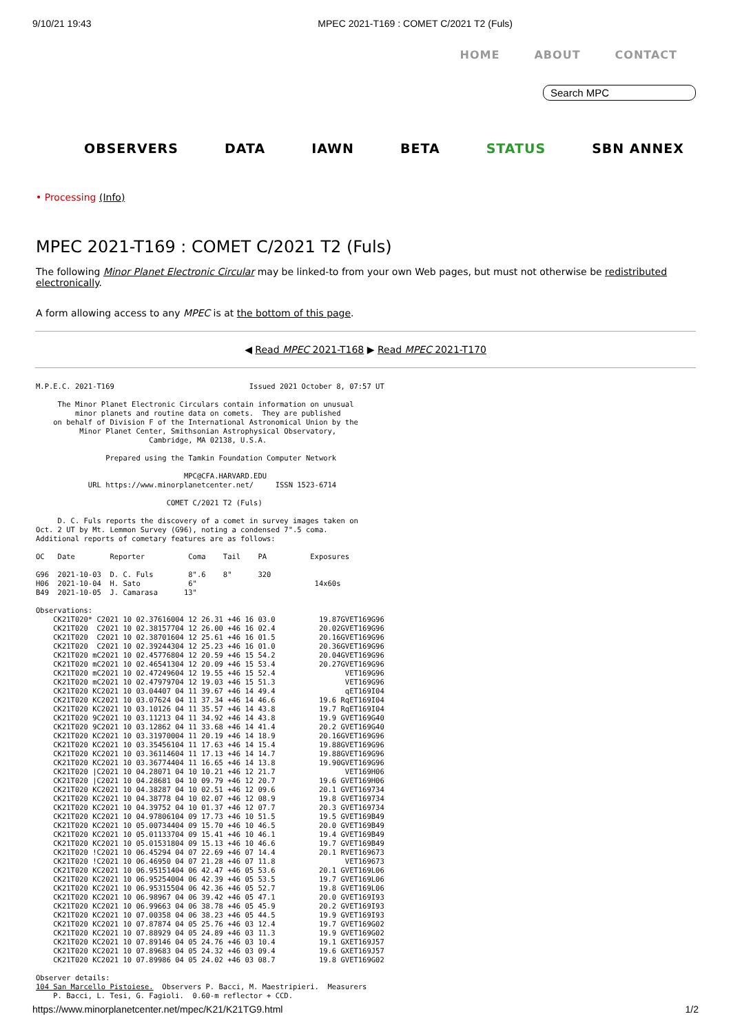9/10/21 19:43 MPEC 2021-T169 : COMET C/2021 T2 (Fuls)
HOME ABOUT CONTACT
Search MPC
OBSERVERS DATA IAWN BETA STATUS SBN ANNEX
• Processing (Info)
MPEC 2021-T169 : COMET C/2021 T2 (Fuls)
The following Minor Planet Electronic Circular may be linked-to from your own Web pages, but must not otherwise be redistributed electronically.
A form allowing access to any MPEC is at the bottom of this page.
◀ Read MPEC 2021-T168 ▶ Read MPEC 2021-T170
M.P.E.C. 2021-T169                               Issued 2021 October 8, 07:57 UT

     The Minor Planet Electronic Circulars contain information on unusual
         minor planets and routine data on comets.  They are published
    on behalf of Division F of the International Astronomical Union by the
          Minor Planet Center, Smithsonian Astrophysical Observatory,
                          Cambridge, MA 02138, U.S.A.

                Prepared using the Tamkin Foundation Computer Network

                                  MPC@CFA.HARVARD.EDU
            URL https://www.minorplanetcenter.net/     ISSN 1523-6714

                              COMET C/2021 T2 (Fuls)

     D. C. Fuls reports the discovery of a comet in survey images taken on
Oct. 2 UT by Mt. Lemmon Survey (G96), noting a condensed 7".5 coma.
Additional reports of cometary features are as follows:

OC   Date        Reporter          Coma    Tail    PA          Exposures

G96  2021-10-03  D. C. Fuls        8".6    8"      320
H06  2021-10-04  H. Sato           6"                           14x60s
B49  2021-10-05  J. Camarasa      13"

Observations:
    CK21T020* C2021 10 02.37616004 12 26.31 +46 16 03.0          19.87GVET169G96
    CK21T020  C2021 10 02.38157704 12 26.00 +46 16 02.4          20.02GVET169G96
    CK21T020  C2021 10 02.38701604 12 25.61 +46 16 01.5          20.16GVET169G96
    CK21T020  C2021 10 02.39244304 12 25.23 +46 16 01.0          20.36GVET169G96
    CK21T020 mC2021 10 02.45776804 12 20.59 +46 15 54.2          20.04GVET169G96
    CK21T020 mC2021 10 02.46541304 12 20.09 +46 15 53.4          20.27GVET169G96
    CK21T020 mC2021 10 02.47249604 12 19.55 +46 15 52.4                VET169G96
    CK21T020 mC2021 10 02.47979704 12 19.03 +46 15 51.3                VET169G96
    CK21T020 KC2021 10 03.04407 04 11 39.67 +46 14 49.4                qET169I04
    CK21T020 KC2021 10 03.07624 04 11 37.34 +46 14 46.6          19.6 RqET169I04
    CK21T020 KC2021 10 03.10126 04 11 35.57 +46 14 43.8          19.7 RqET169I04
    CK21T020 9C2021 10 03.11213 04 11 34.92 +46 14 43.8          19.9 GVET169G40
    CK21T020 9C2021 10 03.12862 04 11 33.68 +46 14 41.4          20.2 GVET169G40
    CK21T020 KC2021 10 03.31970004 11 20.19 +46 14 18.9          20.16GVET169G96
    CK21T020 KC2021 10 03.35456104 11 17.63 +46 14 15.4          19.88GVET169G96
    CK21T020 KC2021 10 03.36114604 11 17.13 +46 14 14.7          19.88GVET169G96
    CK21T020 KC2021 10 03.36774404 11 16.65 +46 14 13.8          19.90GVET169G96
    CK21T020 |C2021 10 04.28071 04 10 10.21 +46 12 21.7                VET169H06
    CK21T020 |C2021 10 04.28681 04 10 09.79 +46 12 20.7          19.6 GVET169H06
    CK21T020 KC2021 10 04.38287 04 10 02.51 +46 12 09.6          20.1 GVET169734
    CK21T020 KC2021 10 04.38778 04 10 02.07 +46 12 08.9          19.8 GVET169734
    CK21T020 KC2021 10 04.39752 04 10 01.37 +46 12 07.7          20.3 GVET169734
    CK21T020 KC2021 10 04.97806104 09 17.73 +46 10 51.5          19.5 GVET169B49
    CK21T020 KC2021 10 05.00734404 09 15.70 +46 10 46.5          20.0 GVET169B49
    CK21T020 KC2021 10 05.01133704 09 15.41 +46 10 46.1          19.4 GVET169B49
    CK21T020 KC2021 10 05.01531804 09 15.13 +46 10 46.6          19.7 GVET169B49
    CK21T020 !C2021 10 06.45294 04 07 22.69 +46 07 14.4          20.1 RVET169673
    CK21T020 !C2021 10 06.46950 04 07 21.28 +46 07 11.8                VET169673
    CK21T020 KC2021 10 06.95151404 06 42.47 +46 05 53.6          20.1 GVET169L06
    CK21T020 KC2021 10 06.95254004 06 42.39 +46 05 53.5          19.7 GVET169L06
    CK21T020 KC2021 10 06.95315504 06 42.36 +46 05 52.7          19.8 GVET169L06
    CK21T020 KC2021 10 06.98967 04 06 39.42 +46 05 47.1          20.0 GVET169I93
    CK21T020 KC2021 10 06.99663 04 06 38.78 +46 05 45.9          20.2 GVET169I93
    CK21T020 KC2021 10 07.00358 04 06 38.23 +46 05 44.5          19.9 GVET169I93
    CK21T020 KC2021 10 07.87874 04 05 25.76 +46 03 12.4          19.7 GVET169G02
    CK21T020 KC2021 10 07.88929 04 05 24.89 +46 03 11.3          19.9 GVET169G02
    CK21T020 KC2021 10 07.89146 04 05 24.76 +46 03 10.4          19.1 GXET169J57
    CK21T020 KC2021 10 07.89683 04 05 24.32 +46 03 09.4          19.6 GXET169J57
    CK21T020 KC2021 10 07.89986 04 05 24.02 +46 03 08.7          19.8 GVET169G02

Observer details:
104 San Marcello Pistoiese.  Observers P. Bacci, M. Maestripieri.  Measurers
    P. Bacci, L. Tesi, G. Fagioli.  0.60-m reflector + CCD.
https://www.minorplanetcenter.net/mpec/K21/K21TG9.html 1/2